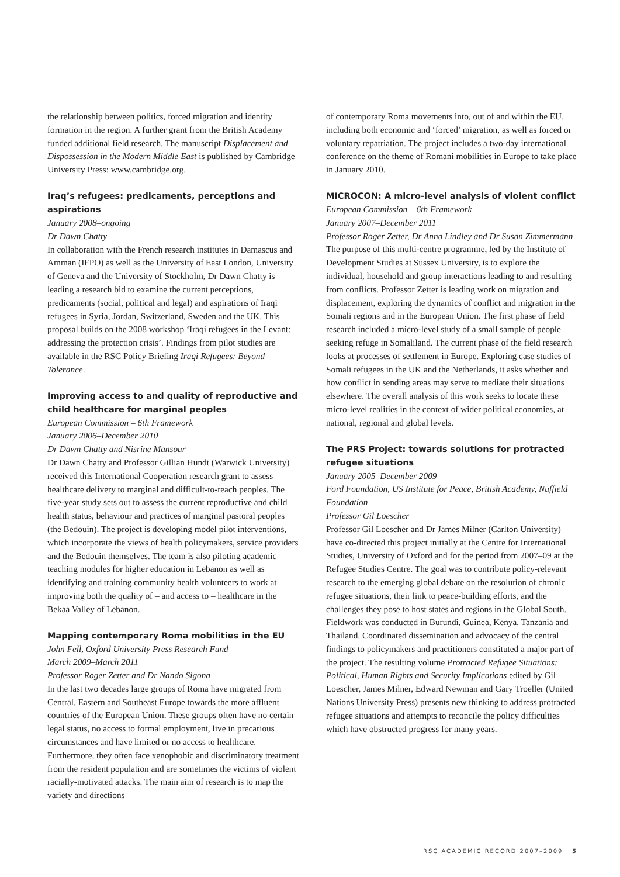the relationship between politics, forced migration and identity formation in the region. A further grant from the British Academy funded additional field research. The manuscript Displacement and Dispossession in the Modern Middle East is published by Cambridge University Press: www.cambridge.org.
Iraq’s refugees: predicaments, perceptions and aspirations
January 2008–ongoing
Dr Dawn Chatty
In collaboration with the French research institutes in Damascus and Amman (IFPO) as well as the University of East London, University of Geneva and the University of Stockholm, Dr Dawn Chatty is leading a research bid to examine the current perceptions, predicaments (social, political and legal) and aspirations of Iraqi refugees in Syria, Jordan, Switzerland, Sweden and the UK. This proposal builds on the 2008 workshop ‘Iraqi refugees in the Levant: addressing the protection crisis’. Findings from pilot studies are available in the RSC Policy Briefing Iraqi Refugees: Beyond Tolerance.
Improving access to and quality of reproductive and child healthcare for marginal peoples
European Commission – 6th Framework
January 2006–December 2010
Dr Dawn Chatty and Nisrine Mansour
Dr Dawn Chatty and Professor Gillian Hundt (Warwick University) received this International Cooperation research grant to assess healthcare delivery to marginal and difficult-to-reach peoples. The five-year study sets out to assess the current reproductive and child health status, behaviour and practices of marginal pastoral peoples (the Bedouin). The project is developing model pilot interventions, which incorporate the views of health policymakers, service providers and the Bedouin themselves. The team is also piloting academic teaching modules for higher education in Lebanon as well as identifying and training community health volunteers to work at improving both the quality of – and access to – healthcare in the Bekaa Valley of Lebanon.
Mapping contemporary Roma mobilities in the EU
John Fell, Oxford University Press Research Fund
March 2009–March 2011
Professor Roger Zetter and Dr Nando Sigona
In the last two decades large groups of Roma have migrated from Central, Eastern and Southeast Europe towards the more affluent countries of the European Union. These groups often have no certain legal status, no access to formal employment, live in precarious circumstances and have limited or no access to healthcare. Furthermore, they often face xenophobic and discriminatory treatment from the resident population and are sometimes the victims of violent racially-motivated attacks. The main aim of research is to map the variety and directions
of contemporary Roma movements into, out of and within the EU, including both economic and ‘forced’ migration, as well as forced or voluntary repatriation. The project includes a two-day international conference on the theme of Romani mobilities in Europe to take place in January 2010.
MICROCON: A micro-level analysis of violent conflict
European Commission – 6th Framework
January 2007–December 2011
Professor Roger Zetter, Dr Anna Lindley and Dr Susan Zimmermann
The purpose of this multi-centre programme, led by the Institute of Development Studies at Sussex University, is to explore the individual, household and group interactions leading to and resulting from conflicts. Professor Zetter is leading work on migration and displacement, exploring the dynamics of conflict and migration in the Somali regions and in the European Union. The first phase of field research included a micro-level study of a small sample of people seeking refuge in Somaliland. The current phase of the field research looks at processes of settlement in Europe. Exploring case studies of Somali refugees in the UK and the Netherlands, it asks whether and how conflict in sending areas may serve to mediate their situations elsewhere. The overall analysis of this work seeks to locate these micro-level realities in the context of wider political economies, at national, regional and global levels.
The PRS Project: towards solutions for protracted refugee situations
January 2005–December 2009
Ford Foundation, US Institute for Peace, British Academy, Nuffield Foundation
Professor Gil Loescher
Professor Gil Loescher and Dr James Milner (Carlton University) have co-directed this project initially at the Centre for International Studies, University of Oxford and for the period from 2007–09 at the Refugee Studies Centre. The goal was to contribute policy-relevant research to the emerging global debate on the resolution of chronic refugee situations, their link to peace-building efforts, and the challenges they pose to host states and regions in the Global South. Fieldwork was conducted in Burundi, Guinea, Kenya, Tanzania and Thailand. Coordinated dissemination and advocacy of the central findings to policymakers and practitioners constituted a major part of the project. The resulting volume Protracted Refugee Situations: Political, Human Rights and Security Implications edited by Gil Loescher, James Milner, Edward Newman and Gary Troeller (United Nations University Press) presents new thinking to address protracted refugee situations and attempts to reconcile the policy difficulties which have obstructed progress for many years.
RSC ACADEMIC RECORD 2007–2009 5